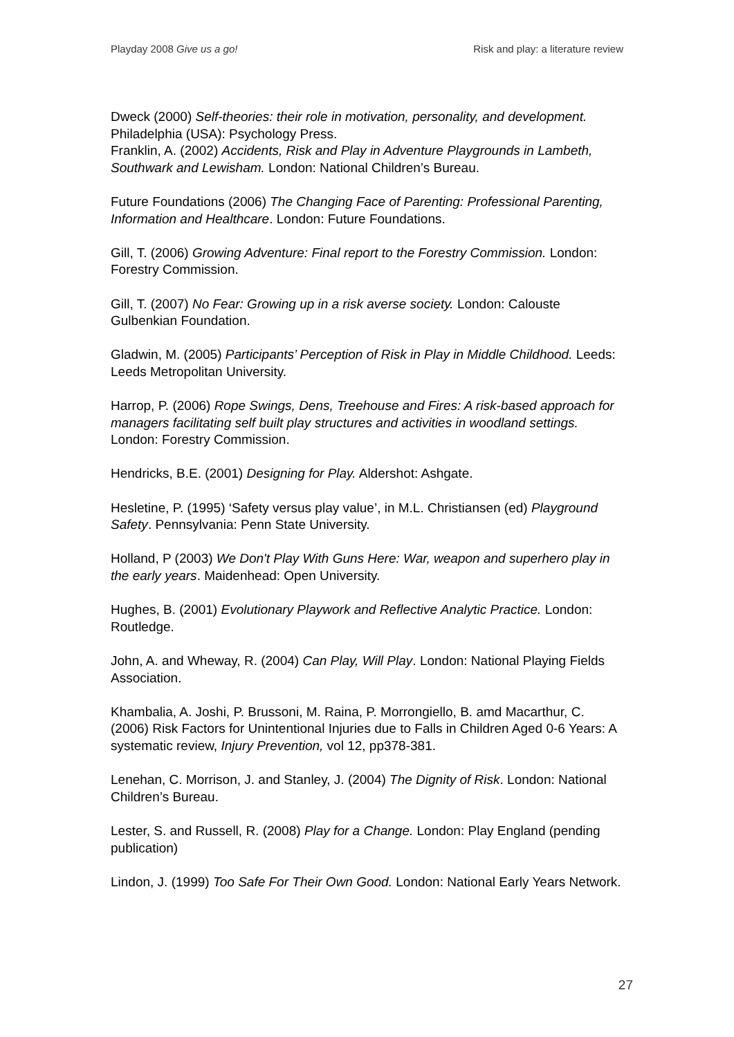Playday 2008 Give us a go! Risk and play: a literature review
Dweck (2000) Self-theories: their role in motivation, personality, and development. Philadelphia (USA): Psychology Press.
Franklin, A. (2002) Accidents, Risk and Play in Adventure Playgrounds in Lambeth, Southwark and Lewisham. London: National Children’s Bureau.
Future Foundations (2006) The Changing Face of Parenting: Professional Parenting, Information and Healthcare. London: Future Foundations.
Gill, T. (2006) Growing Adventure: Final report to the Forestry Commission. London: Forestry Commission.
Gill, T. (2007) No Fear: Growing up in a risk averse society. London: Calouste Gulbenkian Foundation.
Gladwin, M. (2005) Participants’ Perception of Risk in Play in Middle Childhood. Leeds: Leeds Metropolitan University.
Harrop, P. (2006) Rope Swings, Dens, Treehouse and Fires: A risk-based approach for managers facilitating self built play structures and activities in woodland settings. London: Forestry Commission.
Hendricks, B.E. (2001) Designing for Play. Aldershot: Ashgate.
Hesletine, P. (1995) ‘Safety versus play value’, in M.L. Christiansen (ed) Playground Safety. Pennsylvania: Penn State University.
Holland, P (2003) We Don't Play With Guns Here: War, weapon and superhero play in the early years. Maidenhead: Open University.
Hughes, B. (2001) Evolutionary Playwork and Reflective Analytic Practice. London: Routledge.
John, A. and Wheway, R. (2004) Can Play, Will Play. London: National Playing Fields Association.
Khambalia, A. Joshi, P. Brussoni, M. Raina, P. Morrongiello, B. amd Macarthur, C. (2006) Risk Factors for Unintentional Injuries due to Falls in Children Aged 0-6 Years: A systematic review, Injury Prevention, vol 12, pp378-381.
Lenehan, C. Morrison, J. and Stanley, J. (2004) The Dignity of Risk. London: National Children’s Bureau.
Lester, S. and Russell, R. (2008) Play for a Change. London: Play England (pending publication)
Lindon, J. (1999) Too Safe For Their Own Good. London: National Early Years Network.
27